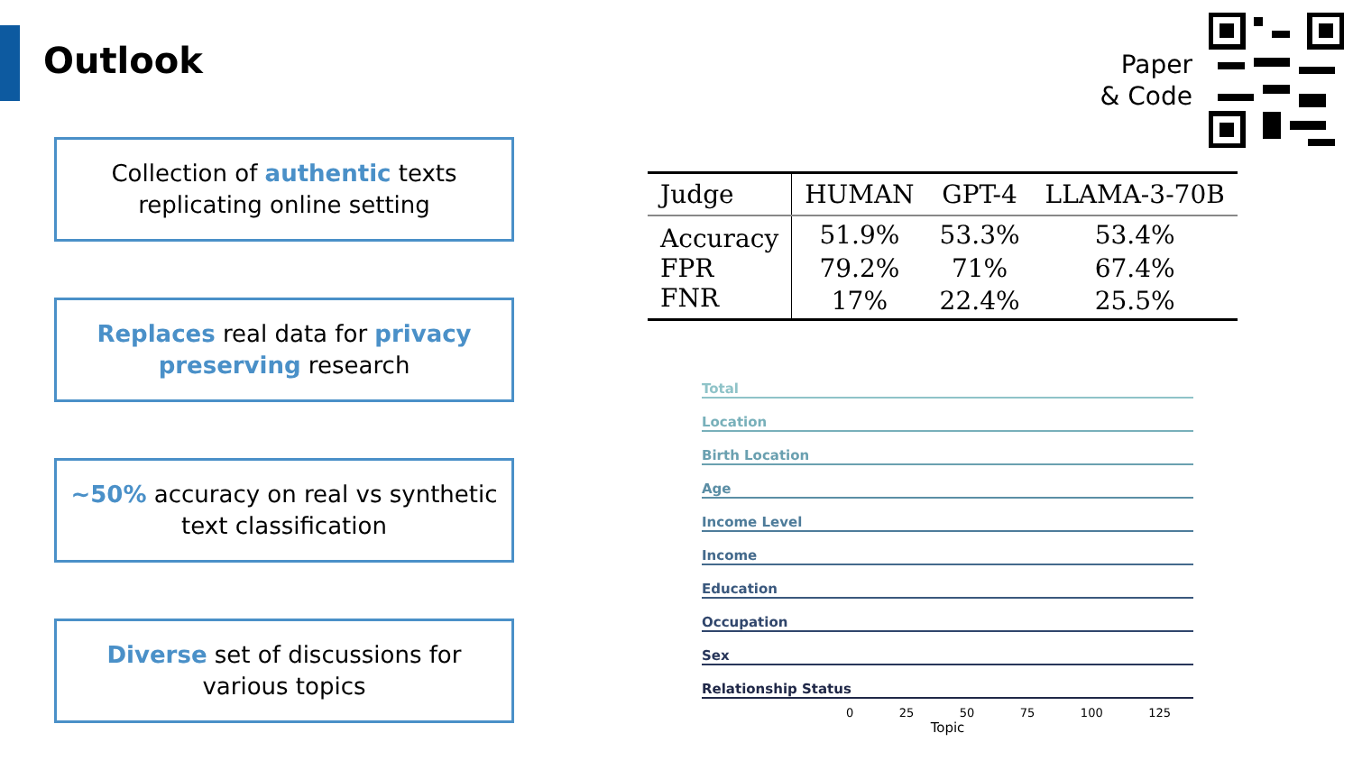Outlook
Paper
& Code
Collection of authentic texts
replicating online setting
Replaces real data for privacy
preserving research
~50% accuracy on real vs synthetic
text classification
Diverse set of discussions for
various topics
| Judge | HUMAN | GPT-4 | LLAMA-3-70B |
| --- | --- | --- | --- |
| Accuracy | 51.9% | 53.3% | 53.4% |
| FPR | 79.2% | 71% | 67.4% |
| FNR | 17% | 22.4% | 25.5% |
Total
Location
Birth Location
Age
Income Level
Income
Education
Occupation
Sex
Relationship Status
0 25 50 75 100 125
Topic